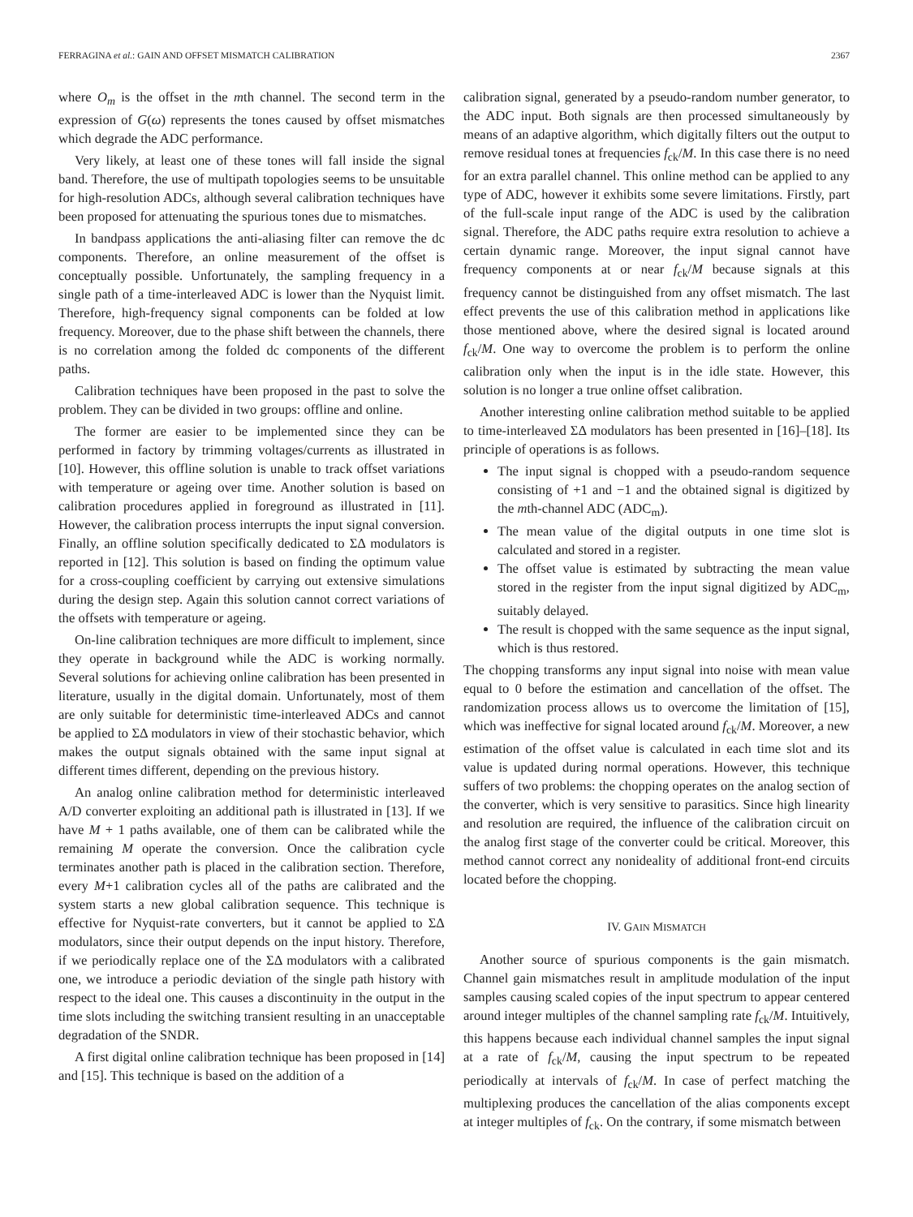FERRAGINA et al.: GAIN AND OFFSET MISMATCH CALIBRATION 2367
where O<sub>m</sub> is the offset in the mth channel. The second term in the expression of G(ω) represents the tones caused by offset mismatches which degrade the ADC performance.
Very likely, at least one of these tones will fall inside the signal band. Therefore, the use of multipath topologies seems to be unsuitable for high-resolution ADCs, although several calibration techniques have been proposed for attenuating the spurious tones due to mismatches.
In bandpass applications the anti-aliasing filter can remove the dc components. Therefore, an online measurement of the offset is conceptually possible. Unfortunately, the sampling frequency in a single path of a time-interleaved ADC is lower than the Nyquist limit. Therefore, high-frequency signal components can be folded at low frequency. Moreover, due to the phase shift between the channels, there is no correlation among the folded dc components of the different paths.
Calibration techniques have been proposed in the past to solve the problem. They can be divided in two groups: offline and online.
The former are easier to be implemented since they can be performed in factory by trimming voltages/currents as illustrated in [10]. However, this offline solution is unable to track offset variations with temperature or ageing over time. Another solution is based on calibration procedures applied in foreground as illustrated in [11]. However, the calibration process interrupts the input signal conversion. Finally, an offline solution specifically dedicated to ΣΔ modulators is reported in [12]. This solution is based on finding the optimum value for a cross-coupling coefficient by carrying out extensive simulations during the design step. Again this solution cannot correct variations of the offsets with temperature or ageing.
On-line calibration techniques are more difficult to implement, since they operate in background while the ADC is working normally. Several solutions for achieving online calibration has been presented in literature, usually in the digital domain. Unfortunately, most of them are only suitable for deterministic time-interleaved ADCs and cannot be applied to ΣΔ modulators in view of their stochastic behavior, which makes the output signals obtained with the same input signal at different times different, depending on the previous history.
An analog online calibration method for deterministic interleaved A/D converter exploiting an additional path is illustrated in [13]. If we have M + 1 paths available, one of them can be calibrated while the remaining M operate the conversion. Once the calibration cycle terminates another path is placed in the calibration section. Therefore, every M+1 calibration cycles all of the paths are calibrated and the system starts a new global calibration sequence. This technique is effective for Nyquist-rate converters, but it cannot be applied to ΣΔ modulators, since their output depends on the input history. Therefore, if we periodically replace one of the ΣΔ modulators with a calibrated one, we introduce a periodic deviation of the single path history with respect to the ideal one. This causes a discontinuity in the output in the time slots including the switching transient resulting in an unacceptable degradation of the SNDR.
A first digital online calibration technique has been proposed in [14] and [15]. This technique is based on the addition of a
calibration signal, generated by a pseudo-random number generator, to the ADC input. Both signals are then processed simultaneously by means of an adaptive algorithm, which digitally filters out the output to remove residual tones at frequencies f<sub>ck</sub>/M. In this case there is no need for an extra parallel channel. This online method can be applied to any type of ADC, however it exhibits some severe limitations. Firstly, part of the full-scale input range of the ADC is used by the calibration signal. Therefore, the ADC paths require extra resolution to achieve a certain dynamic range. Moreover, the input signal cannot have frequency components at or near f<sub>ck</sub>/M because signals at this frequency cannot be distinguished from any offset mismatch. The last effect prevents the use of this calibration method in applications like those mentioned above, where the desired signal is located around f<sub>ck</sub>/M. One way to overcome the problem is to perform the online calibration only when the input is in the idle state. However, this solution is no longer a true online offset calibration.
Another interesting online calibration method suitable to be applied to time-interleaved ΣΔ modulators has been presented in [16]–[18]. Its principle of operations is as follows.
The input signal is chopped with a pseudo-random sequence consisting of +1 and −1 and the obtained signal is digitized by the mth-channel ADC (ADC<sub>m</sub>).
The mean value of the digital outputs in one time slot is calculated and stored in a register.
The offset value is estimated by subtracting the mean value stored in the register from the input signal digitized by ADC<sub>m</sub>, suitably delayed.
The result is chopped with the same sequence as the input signal, which is thus restored.
The chopping transforms any input signal into noise with mean value equal to 0 before the estimation and cancellation of the offset. The randomization process allows us to overcome the limitation of [15], which was ineffective for signal located around f<sub>ck</sub>/M. Moreover, a new estimation of the offset value is calculated in each time slot and its value is updated during normal operations. However, this technique suffers of two problems: the chopping operates on the analog section of the converter, which is very sensitive to parasitics. Since high linearity and resolution are required, the influence of the calibration circuit on the analog first stage of the converter could be critical. Moreover, this method cannot correct any nonideality of additional front-end circuits located before the chopping.
IV. GAIN MISMATCH
Another source of spurious components is the gain mismatch. Channel gain mismatches result in amplitude modulation of the input samples causing scaled copies of the input spectrum to appear centered around integer multiples of the channel sampling rate f<sub>ck</sub>/M. Intuitively, this happens because each individual channel samples the input signal at a rate of f<sub>ck</sub>/M, causing the input spectrum to be repeated periodically at intervals of f<sub>ck</sub>/M. In case of perfect matching the multiplexing produces the cancellation of the alias components except at integer multiples of f<sub>ck</sub>. On the contrary, if some mismatch between